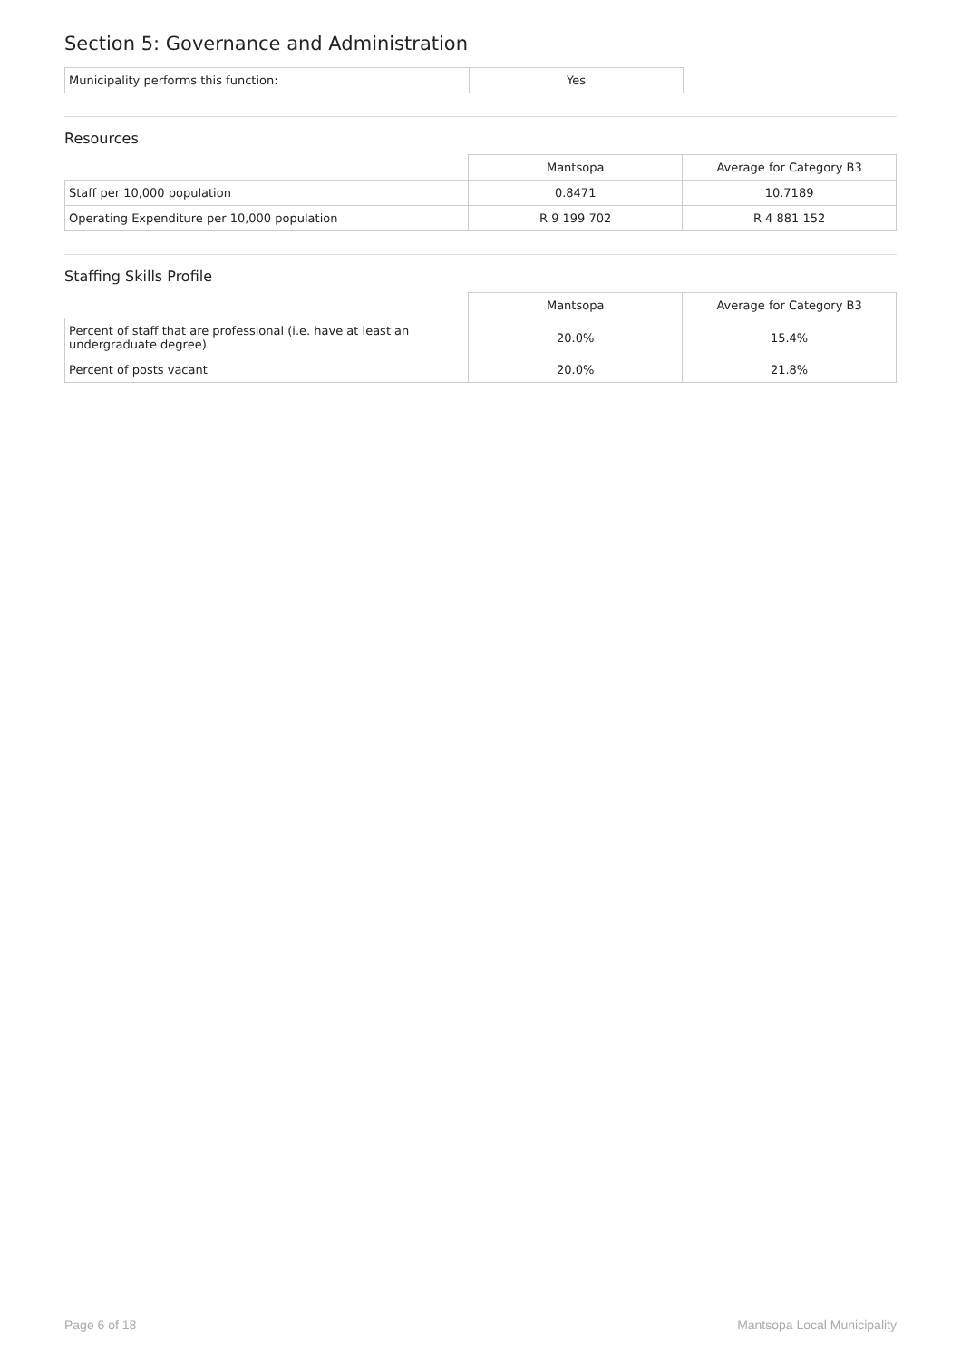Section 5: Governance and Administration
| Municipality performs this function: | Yes |
Resources
| | Mantsopa | Average for Category B3 |
| Staff per 10,000 population | 0.8471 | 10.7189 |
| Operating Expenditure per 10,000 population | R 9 199 702 | R 4 881 152 |
Staffing Skills Profile
| | Mantsopa | Average for Category B3 |
| Percent of staff that are professional (i.e. have at least an undergraduate degree) | 20.0% | 15.4% |
| Percent of posts vacant | 20.0% | 21.8% |
Page 6 of 18 Mantsopa Local Municipality